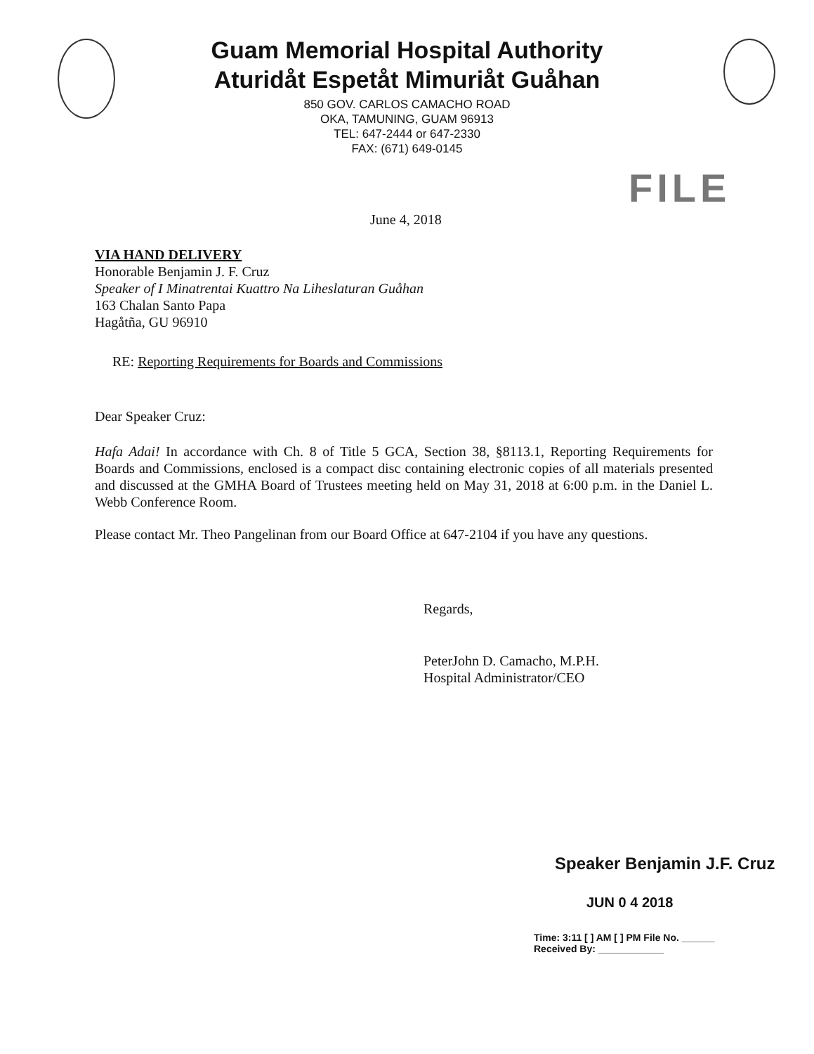Guam Memorial Hospital Authority
Aturidåt Espetåt Mimuriåt Guåhan
850 GOV. CARLOS CAMACHO ROAD
OKA, TAMUNING, GUAM 96913
TEL: 647-2444 or 647-2330
FAX: (671) 649-0145
FILE
June 4, 2018
VIA HAND DELIVERY
Honorable Benjamin J. F. Cruz
Speaker of I Minatrentai Kuattro Na Liheslaturan Guåhan
163 Chalan Santo Papa
Hagåtña, GU 96910
RE: Reporting Requirements for Boards and Commissions
Dear Speaker Cruz:
Hafa Adai! In accordance with Ch. 8 of Title 5 GCA, Section 38, §8113.1, Reporting Requirements for Boards and Commissions, enclosed is a compact disc containing electronic copies of all materials presented and discussed at the GMHA Board of Trustees meeting held on May 31, 2018 at 6:00 p.m. in the Daniel L. Webb Conference Room.
Please contact Mr. Theo Pangelinan from our Board Office at 647-2104 if you have any questions.
Regards,
PeterJohn D. Camacho, M.P.H.
Hospital Administrator/CEO
Speaker Benjamin J.F. Cruz
JUN 0 4 2018
Time: 3:11 [ ] AM [ ] PM File No. ______
Received By: ____________